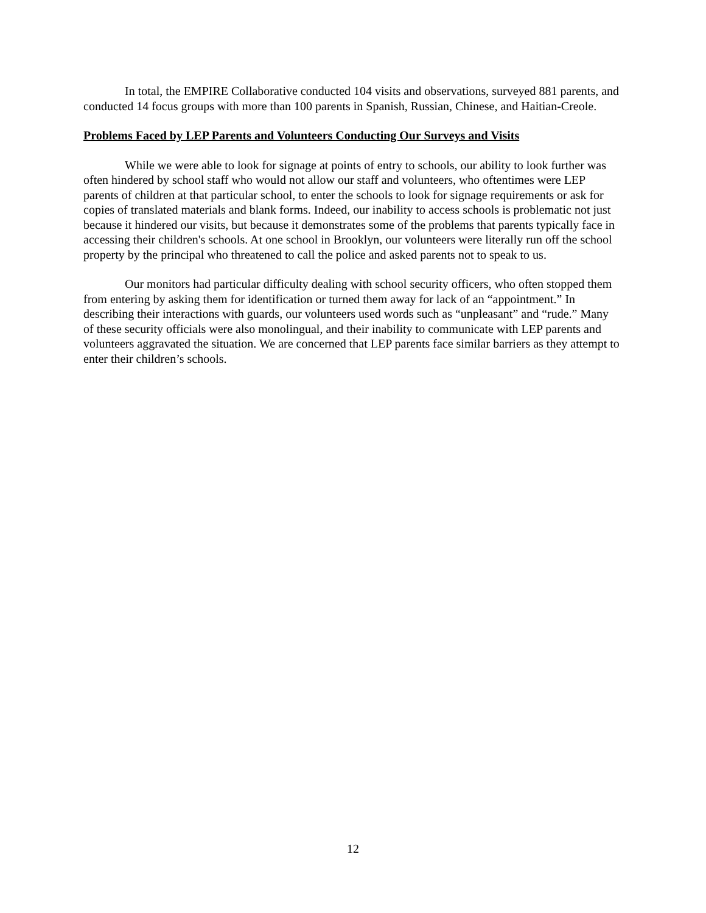In total, the EMPIRE Collaborative conducted 104 visits and observations, surveyed 881 parents, and conducted 14 focus groups with more than 100 parents in Spanish, Russian, Chinese, and Haitian-Creole.
Problems Faced by LEP Parents and Volunteers Conducting Our Surveys and Visits
While we were able to look for signage at points of entry to schools, our ability to look further was often hindered by school staff who would not allow our staff and volunteers, who oftentimes were LEP parents of children at that particular school, to enter the schools to look for signage requirements or ask for copies of translated materials and blank forms. Indeed, our inability to access schools is problematic not just because it hindered our visits, but because it demonstrates some of the problems that parents typically face in accessing their children's schools. At one school in Brooklyn, our volunteers were literally run off the school property by the principal who threatened to call the police and asked parents not to speak to us.
Our monitors had particular difficulty dealing with school security officers, who often stopped them from entering by asking them for identification or turned them away for lack of an “appointment.” In describing their interactions with guards, our volunteers used words such as “unpleasant” and “rude.” Many of these security officials were also monolingual, and their inability to communicate with LEP parents and volunteers aggravated the situation. We are concerned that LEP parents face similar barriers as they attempt to enter their children’s schools.
12